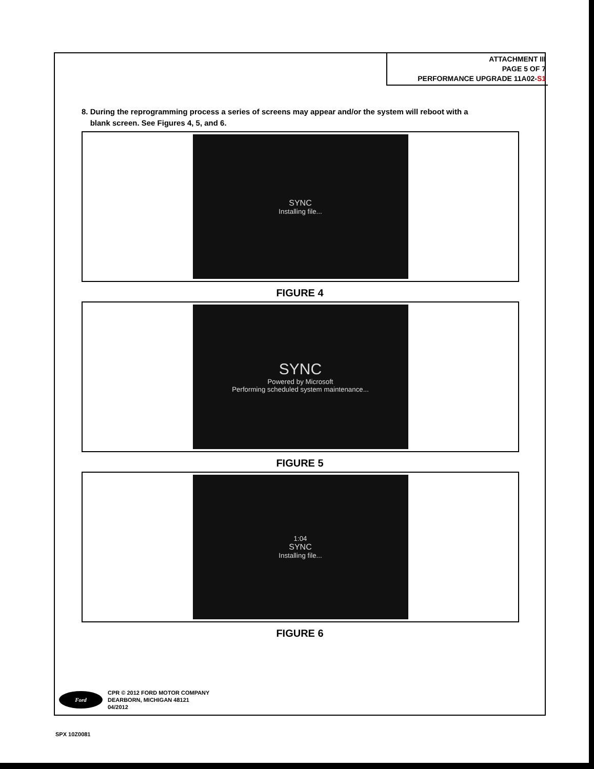ATTACHMENT III
PAGE 5 OF 7
PERFORMANCE UPGRADE 11A02-S1
8. During the reprogramming process a series of screens may appear and/or the system will reboot with a
blank screen. See Figures 4, 5, and 6.
SYNC
Installing file...
FIGURE 4
SYNC
Powered by Microsoft
Performing scheduled system maintenance...
FIGURE 5
1:04
SYNC
Installing file...
FIGURE 6
Ford
CPR © 2012 FORD MOTOR COMPANY
DEARBORN, MICHIGAN 48121
04/2012
SPX 10Z0081